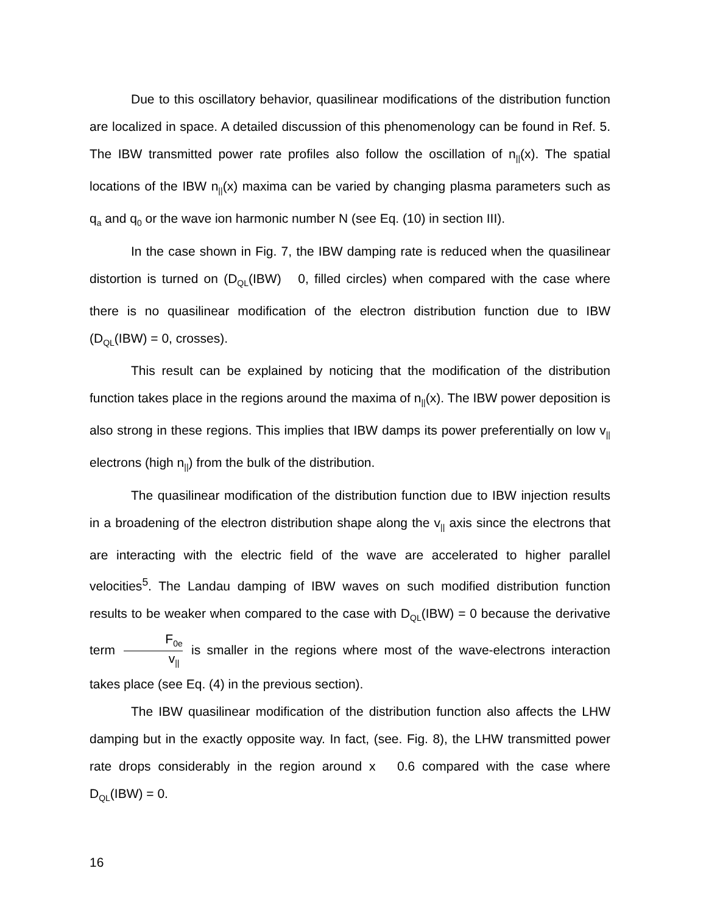Due to this oscillatory behavior, quasilinear modifications of the distribution function are localized in space. A detailed discussion of this phenomenology can be found in Ref. 5. The IBW transmitted power rate profiles also follow the oscillation of n<sub>||</sub>(x). The spatial locations of the IBW n<sub>||</sub>(x) maxima can be varied by changing plasma parameters such as q<sub>a</sub> and q<sub>0</sub> or the wave ion harmonic number N (see Eq. (10) in section III).
In the case shown in Fig. 7, the IBW damping rate is reduced when the quasilinear distortion is turned on (D<sub>QL</sub>(IBW) 0, filled circles) when compared with the case where there is no quasilinear modification of the electron distribution function due to IBW (D<sub>QL</sub>(IBW) = 0, crosses).
This result can be explained by noticing that the modification of the distribution function takes place in the regions around the maxima of n<sub>||</sub>(x). The IBW power deposition is also strong in these regions. This implies that IBW damps its power preferentially on low v<sub>||</sub> electrons (high n<sub>||</sub>) from the bulk of the distribution.
The quasilinear modification of the distribution function due to IBW injection results in a broadening of the electron distribution shape along the v<sub>||</sub> axis since the electrons that are interacting with the electric field of the wave are accelerated to higher parallel velocities<sup>5</sup>. The Landau damping of IBW waves on such modified distribution function results to be weaker when compared to the case with D<sub>QL</sub>(IBW) = 0 because the derivative term F<sub>0e</sub> v<sub>||</sub> is smaller in the regions where most of the wave-electrons interaction takes place (see Eq. (4) in the previous section).
The IBW quasilinear modification of the distribution function also affects the LHW damping but in the exactly opposite way. In fact, (see. Fig. 8), the LHW transmitted power rate drops considerably in the region around x 0.6 compared with the case where D<sub>QL</sub>(IBW) = 0.
16